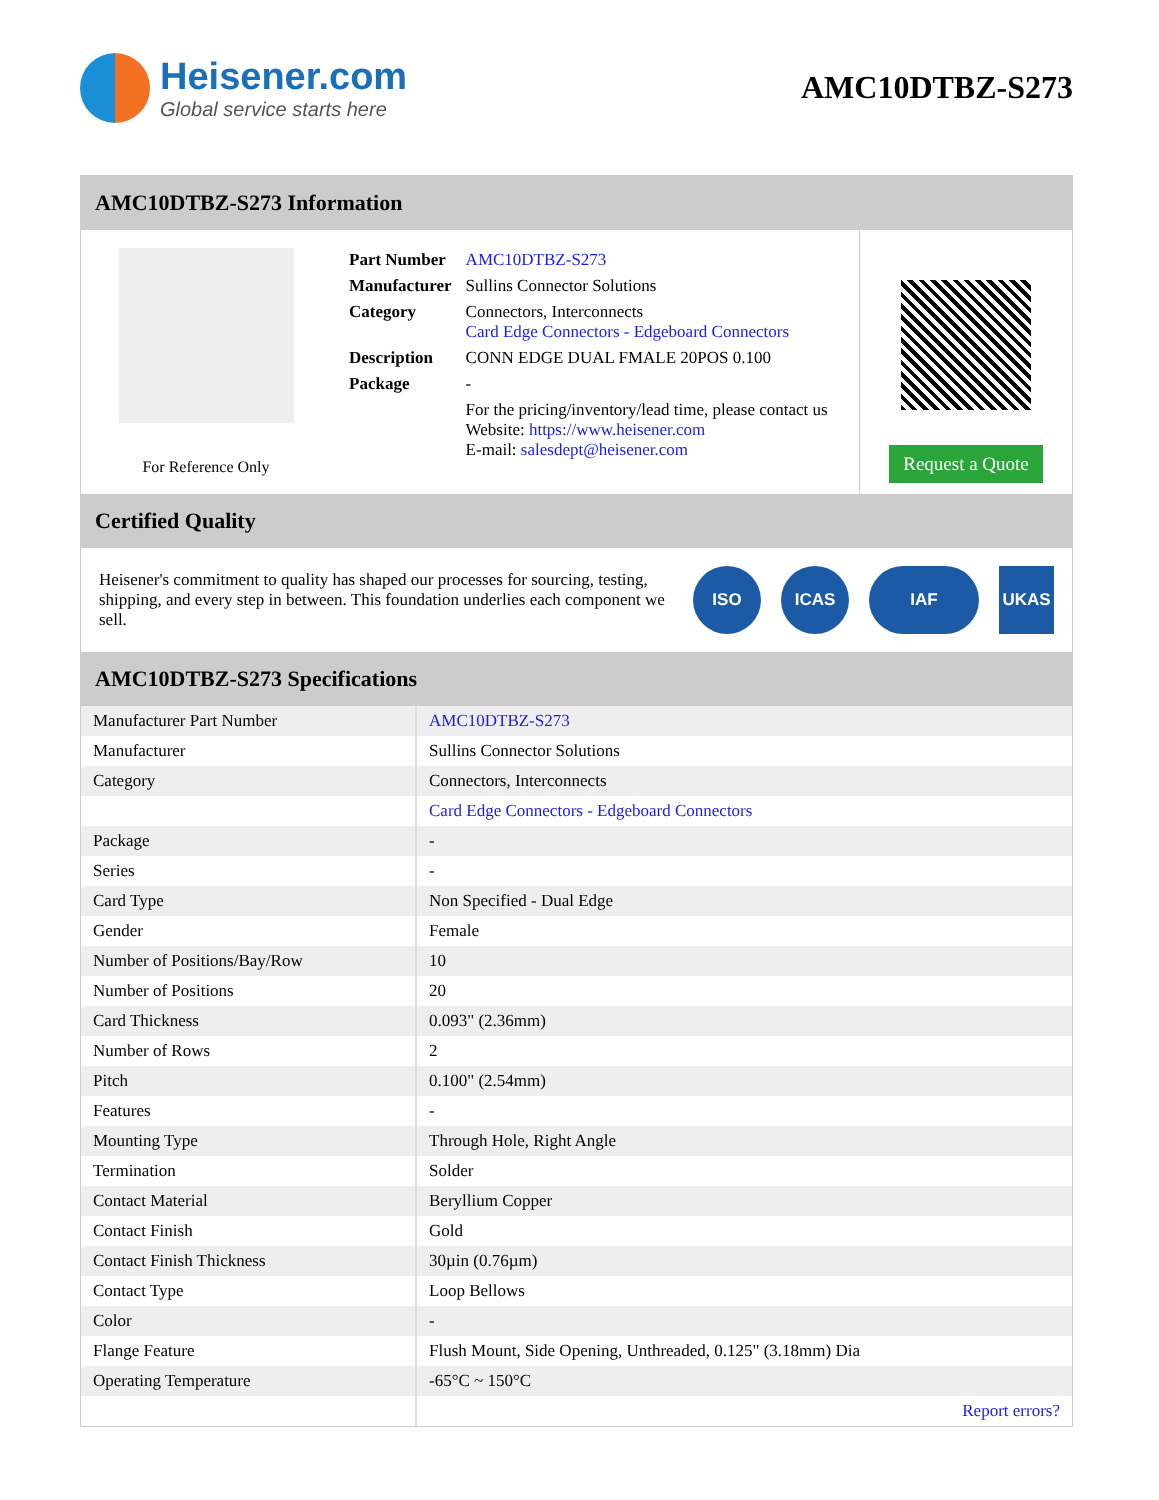Heisener.com
Global service starts here
AMC10DTBZ-S273
AMC10DTBZ-S273 Information
For Reference Only
| Part Number | AMC10DTBZ-S273 |
| Manufacturer | Sullins Connector Solutions |
| Category | Connectors, Interconnects Card Edge Connectors - Edgeboard Connectors |
| Description | CONN EDGE DUAL FMALE 20POS 0.100 |
| Package | - |
| | For the pricing/inventory/lead time, please contact us Website: https://www.heisener.com E-mail: salesdept@heisener.com |
Request a Quote
Certified Quality
Heisener's commitment to quality has shaped our processes for sourcing, testing, shipping, and every step in between. This foundation underlies each component we sell.
ISO ICAS IAF UKAS
AMC10DTBZ-S273 Specifications
| Manufacturer Part Number | AMC10DTBZ-S273 |
| Manufacturer | Sullins Connector Solutions |
| Category | Connectors, Interconnects |
| | Card Edge Connectors - Edgeboard Connectors |
| Package | - |
| Series | - |
| Card Type | Non Specified - Dual Edge |
| Gender | Female |
| Number of Positions/Bay/Row | 10 |
| Number of Positions | 20 |
| Card Thickness | 0.093" (2.36mm) |
| Number of Rows | 2 |
| Pitch | 0.100" (2.54mm) |
| Features | - |
| Mounting Type | Through Hole, Right Angle |
| Termination | Solder |
| Contact Material | Beryllium Copper |
| Contact Finish | Gold |
| Contact Finish Thickness | 30µin (0.76µm) |
| Contact Type | Loop Bellows |
| Color | - |
| Flange Feature | Flush Mount, Side Opening, Unthreaded, 0.125" (3.18mm) Dia |
| Operating Temperature | -65°C ~ 150°C |
| | Report errors? |